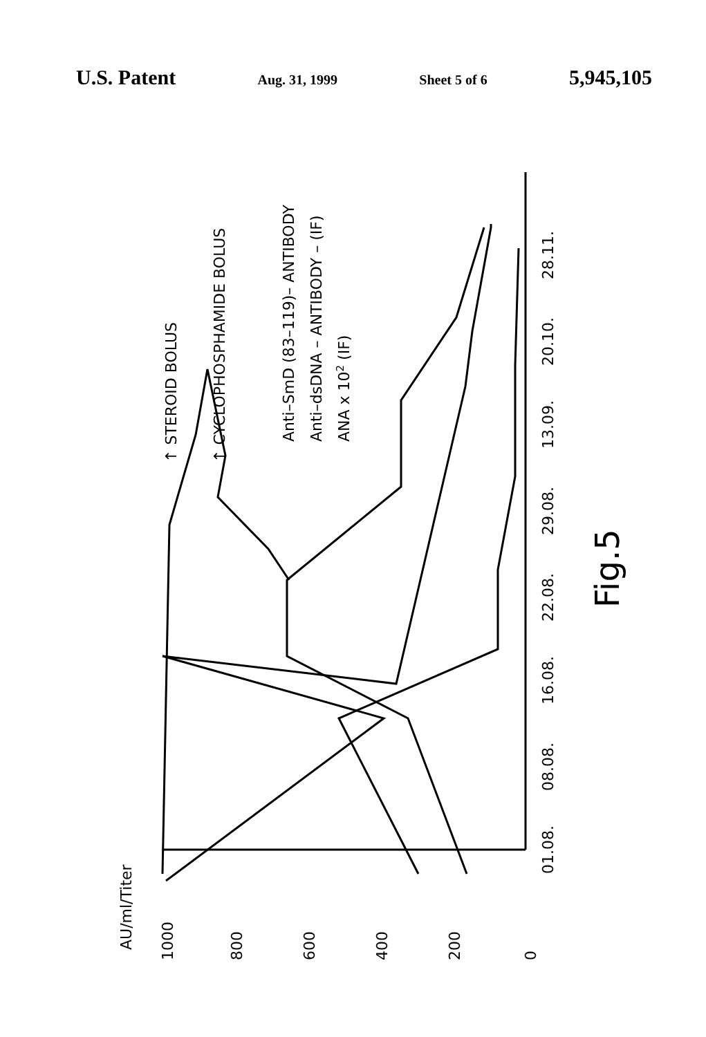U.S. Patent Aug. 31, 1999 Sheet 5 of 6 5,945,105
AU/ml/Titer
1000
800
600
400
200
0
01.08.
08.08.
16.08.
22.08.
29.08.
13.09.
20.10.
28.11.
↑ STEROID BOLUS
↑ CYCLOPHOSPHAMIDE BOLUS
Anti–SmD (83–119)– ANTIBODY
Anti–dsDNA – ANTIBODY – (IF)
ANA x 102 (IF)
Fig.5